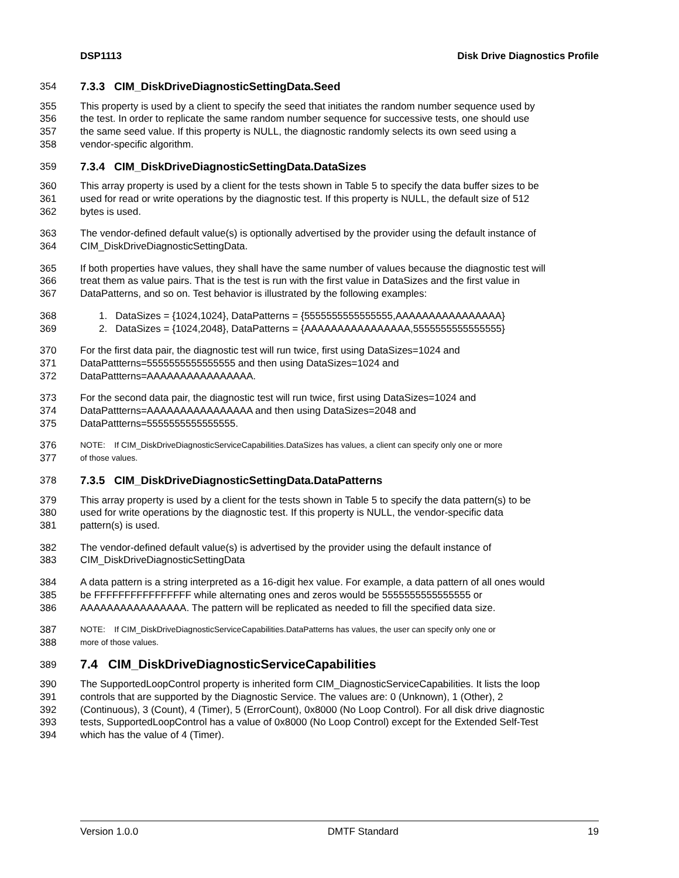DSP1113 Disk Drive Diagnostics Profile
354 7.3.3 CIM_DiskDriveDiagnosticSettingData.Seed
355 This property is used by a client to specify the seed that initiates the random number sequence used by
356 the test. In order to replicate the same random number sequence for successive tests, one should use
357 the same seed value. If this property is NULL, the diagnostic randomly selects its own seed using a
358 vendor-specific algorithm.
359 7.3.4 CIM_DiskDriveDiagnosticSettingData.DataSizes
360 This array property is used by a client for the tests shown in Table 5 to specify the data buffer sizes to be
361 used for read or write operations by the diagnostic test. If this property is NULL, the default size of 512
362 bytes is used.
363 The vendor-defined default value(s) is optionally advertised by the provider using the default instance of
364 CIM_DiskDriveDiagnosticSettingData.
365 If both properties have values, they shall have the same number of values because the diagnostic test will
366 treat them as value pairs. That is the test is run with the first value in DataSizes and the first value in
367 DataPatterns, and so on. Test behavior is illustrated by the following examples:
368 1. DataSizes = {1024,1024}, DataPatterns = {5555555555555555,AAAAAAAAAAAAAAAA}
369 2. DataSizes = {1024,2048}, DataPatterns = {AAAAAAAAAAAAAAAA,5555555555555555}
370 For the first data pair, the diagnostic test will run twice, first using DataSizes=1024 and
371 DataPattterns=5555555555555555 and then using DataSizes=1024 and
372 DataPattterns=AAAAAAAAAAAAAAAA.
373 For the second data pair, the diagnostic test will run twice, first using DataSizes=1024 and
374 DataPattterns=AAAAAAAAAAAAAAAA and then using DataSizes=2048 and
375 DataPattterns=5555555555555555.
376 NOTE: If CIM_DiskDriveDiagnosticServiceCapabilities.DataSizes has values, a client can specify only one or more
377 of those values.
378 7.3.5 CIM_DiskDriveDiagnosticSettingData.DataPatterns
379 This array property is used by a client for the tests shown in Table 5 to specify the data pattern(s) to be
380 used for write operations by the diagnostic test. If this property is NULL, the vendor-specific data
381 pattern(s) is used.
382 The vendor-defined default value(s) is advertised by the provider using the default instance of
383 CIM_DiskDriveDiagnosticSettingData
384 A data pattern is a string interpreted as a 16-digit hex value. For example, a data pattern of all ones would
385 be FFFFFFFFFFFFFFFF while alternating ones and zeros would be 5555555555555555 or
386 AAAAAAAAAAAAAAAA. The pattern will be replicated as needed to fill the specified data size.
387 NOTE: If CIM_DiskDriveDiagnosticServiceCapabilities.DataPatterns has values, the user can specify only one or
388 more of those values.
389 7.4 CIM_DiskDriveDiagnosticServiceCapabilities
390 The SupportedLoopControl property is inherited form CIM_DiagnosticServiceCapabilities. It lists the loop
391 controls that are supported by the Diagnostic Service. The values are: 0 (Unknown), 1 (Other), 2
392 (Continuous), 3 (Count), 4 (Timer), 5 (ErrorCount), 0x8000 (No Loop Control). For all disk drive diagnostic
393 tests, SupportedLoopControl has a value of 0x8000 (No Loop Control) except for the Extended Self-Test
394 which has the value of 4 (Timer).
Version 1.0.0 DMTF Standard 19